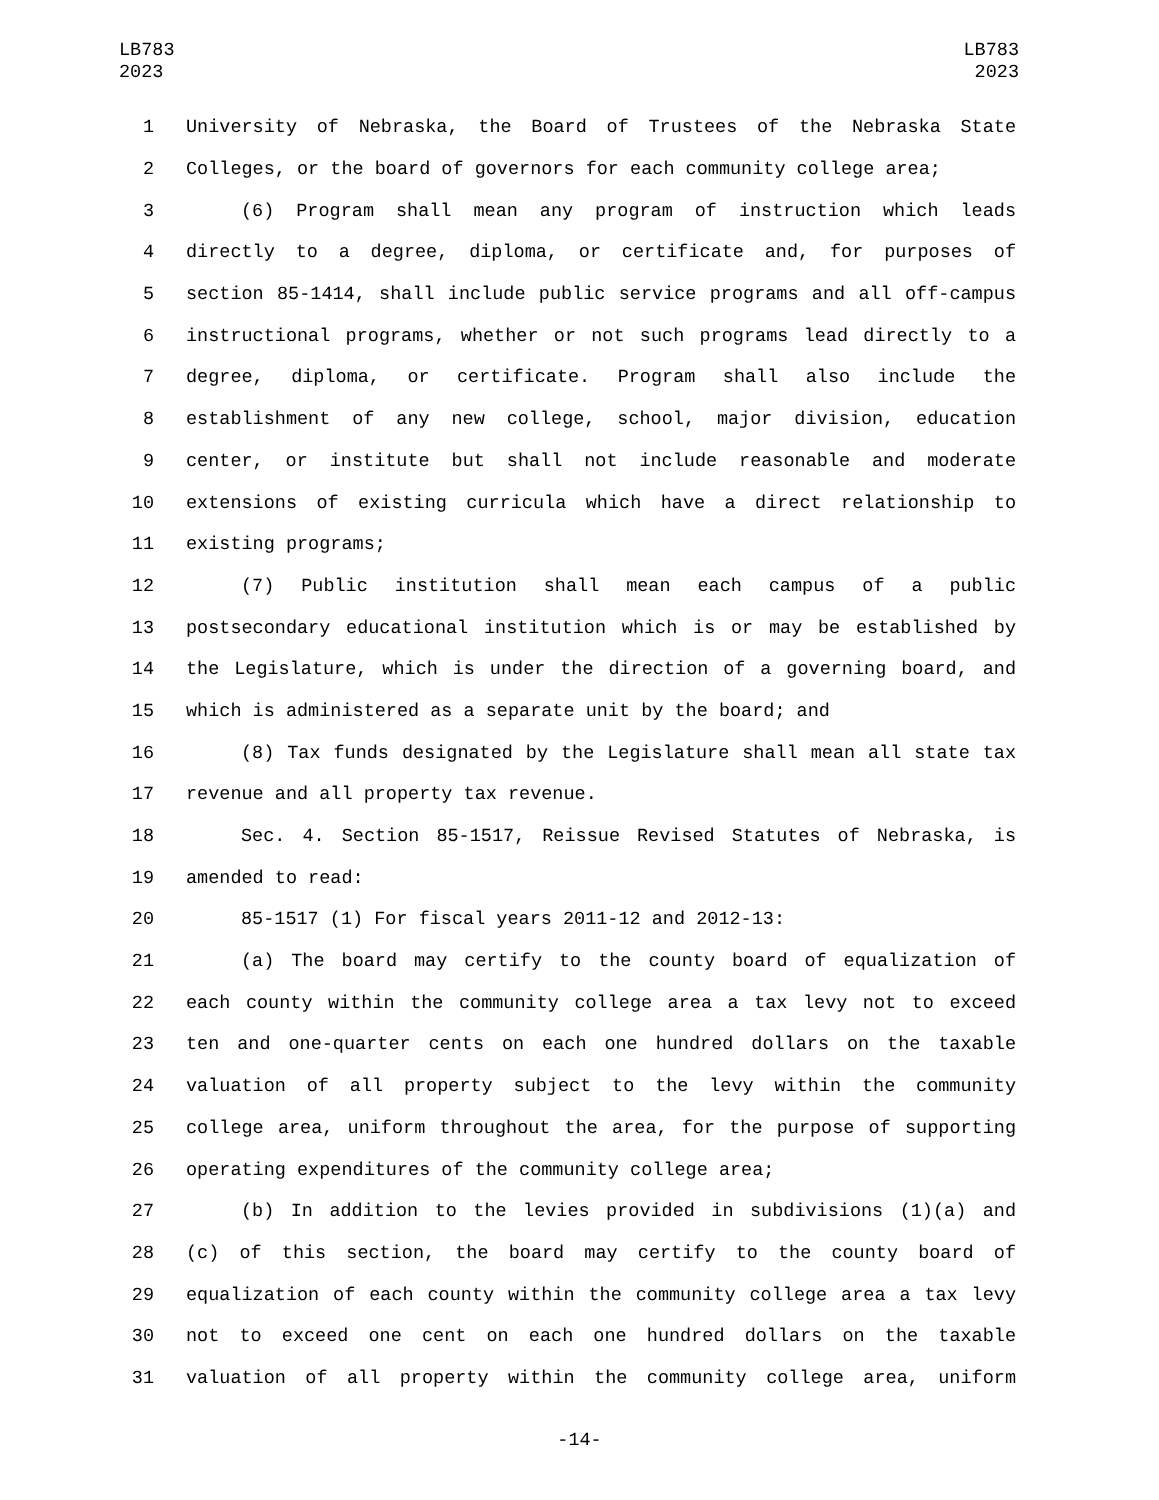LB783
2023
LB783
2023
1 University of Nebraska, the Board of Trustees of the Nebraska State
2 Colleges, or the board of governors for each community college area;
3 (6) Program shall mean any program of instruction which leads
4 directly to a degree, diploma, or certificate and, for purposes of
5 section 85-1414, shall include public service programs and all off-campus
6 instructional programs, whether or not such programs lead directly to a
7 degree, diploma, or certificate. Program shall also include the
8 establishment of any new college, school, major division, education
9 center, or institute but shall not include reasonable and moderate
10 extensions of existing curricula which have a direct relationship to
11 existing programs;
12 (7) Public institution shall mean each campus of a public
13 postsecondary educational institution which is or may be established by
14 the Legislature, which is under the direction of a governing board, and
15 which is administered as a separate unit by the board; and
16 (8) Tax funds designated by the Legislature shall mean all state tax
17 revenue and all property tax revenue.
18 Sec. 4. Section 85-1517, Reissue Revised Statutes of Nebraska, is
19 amended to read:
20 85-1517 (1) For fiscal years 2011-12 and 2012-13:
21 (a) The board may certify to the county board of equalization of
22 each county within the community college area a tax levy not to exceed
23 ten and one-quarter cents on each one hundred dollars on the taxable
24 valuation of all property subject to the levy within the community
25 college area, uniform throughout the area, for the purpose of supporting
26 operating expenditures of the community college area;
27 (b) In addition to the levies provided in subdivisions (1)(a) and
28 (c) of this section, the board may certify to the county board of
29 equalization of each county within the community college area a tax levy
30 not to exceed one cent on each one hundred dollars on the taxable
31 valuation of all property within the community college area, uniform
-14-